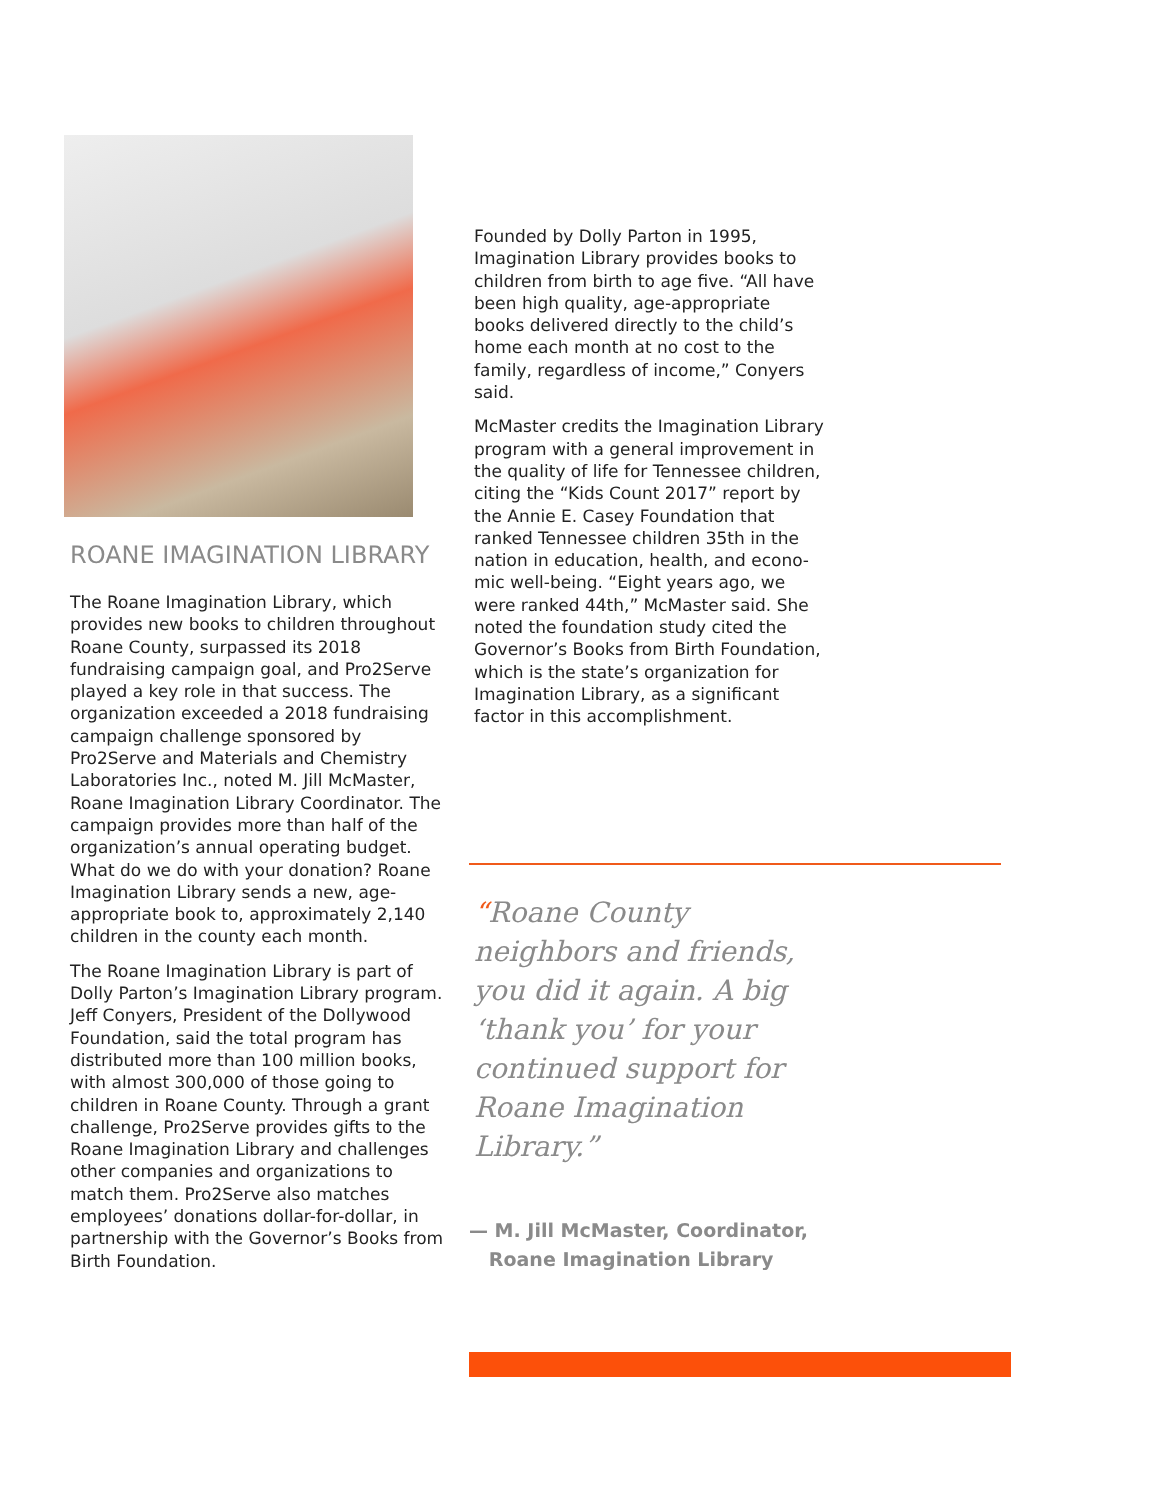ROANE IMAGINATION LIBRARY
The Roane Imagination Library, which provides new books to children through­out Roane County, surpassed its 2018 fundraising campaign goal, and Pro2Serve played a key role in that success. The organization exceeded a 2018 fundraising campaign challenge sponsored by Pro2Serve and Materials and Chemistry Laboratories Inc., noted M. Jill McMaster, Roane Imagination Library Coordinator. The campaign provides more than half of the organization’s annual operating budget. What do we do with your dona­tion? Roane Imagination Library sends a new, age-appropriate book to, approxi­mately 2,140 children in the county each month.
The Roane Imagination Library is part of Dolly Parton’s Imagination Library program. Jeff Conyers, President of the Dollywood Foundation, said the total program has distributed more than 100 million books, with almost 300,000 of those going to children in Roane County. Through a grant challenge, Pro2Serve provides gifts to the Roane Imagination Library and challenges other companies and organizations to match them. Pro2Serve also matches employees’ donations dollar-for-dollar, in partnership with the Governor’s Books from Birth Foundation.
Founded by Dolly Parton in 1995, Imagination Library provides books to children from birth to age five. “All have been high quality, age-appropriate books delivered directly to the child’s home each month at no cost to the family, regardless of income,” Conyers said.
McMaster credits the Imagination Library program with a general improvement in the quality of life for Tennessee children, citing the “Kids Count 2017” report by the Annie E. Casey Foundation that ranked Tennessee children 35th in the nation in education, health, and econo­mic well-being. “Eight years ago, we were ranked 44th,” McMaster said. She noted the foundation study cited the Gover­nor’s Books from Birth Foundation, which is the state’s organization for Imagination Library, as a significant factor in this accomplishment.
“Roane County neighbors and friends, you did it again. A big ‘thank you’ for your continued support for Roane Imagination Library.”
— M. Jill McMaster, Coordinator,
Roane Imagination Library